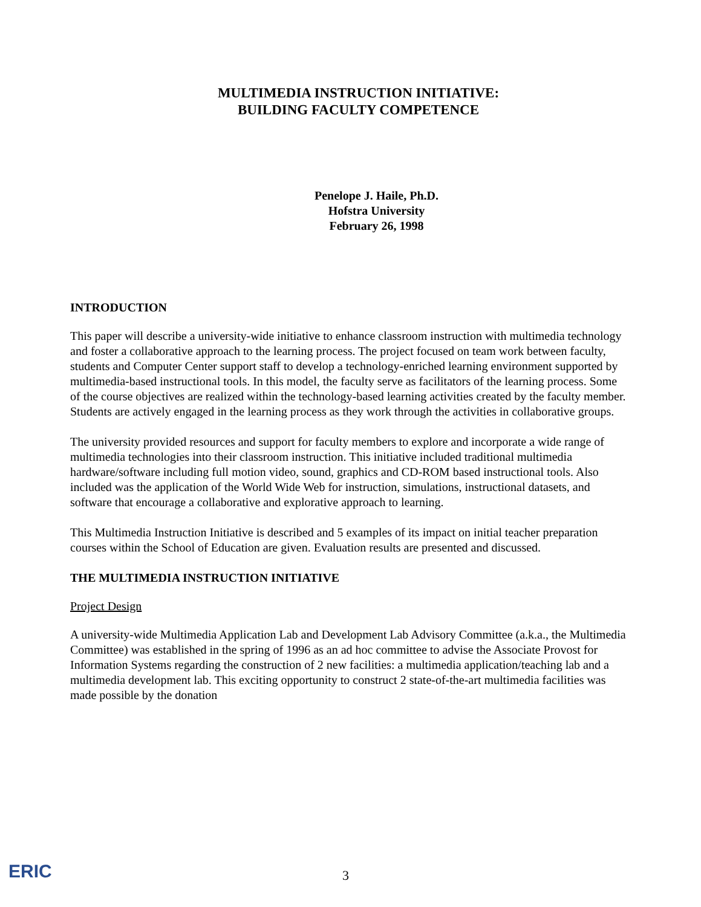MULTIMEDIA INSTRUCTION INITIATIVE:
BUILDING FACULTY COMPETENCE
Penelope J. Haile, Ph.D.
Hofstra University
February 26, 1998
INTRODUCTION
This paper will describe a university-wide initiative to enhance classroom instruction with multimedia technology and foster a collaborative approach to the learning process. The project focused on team work between faculty, students and Computer Center support staff to develop a technology-enriched learning environment supported by multimedia-based instructional tools. In this model, the faculty serve as facilitators of the learning process. Some of the course objectives are realized within the technology-based learning activities created by the faculty member. Students are actively engaged in the learning process as they work through the activities in collaborative groups.
The university provided resources and support for faculty members to explore and incorporate a wide range of multimedia technologies into their classroom instruction. This initiative included traditional multimedia hardware/software including full motion video, sound, graphics and CD-ROM based instructional tools. Also included was the application of the World Wide Web for instruction, simulations, instructional datasets, and software that encourage a collaborative and explorative approach to learning.
This Multimedia Instruction Initiative is described and 5 examples of its impact on initial teacher preparation courses within the School of Education are given. Evaluation results are presented and discussed.
THE MULTIMEDIA INSTRUCTION INITIATIVE
Project Design
A university-wide Multimedia Application Lab and Development Lab Advisory Committee (a.k.a., the Multimedia Committee) was established in the spring of 1996 as an ad hoc committee to advise the Associate Provost for Information Systems regarding the construction of 2 new facilities: a multimedia application/teaching lab and a multimedia development lab. This exciting opportunity to construct 2 state-of-the-art multimedia facilities was made possible by the donation
ERIC
3